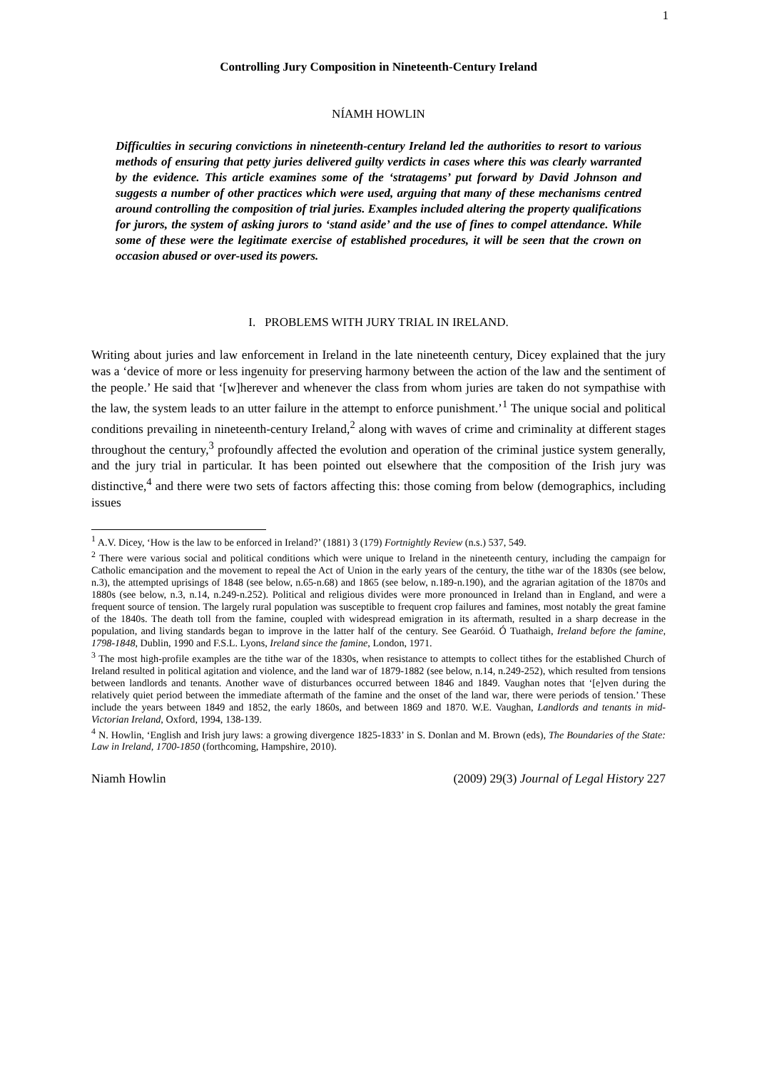1
Controlling Jury Composition in Nineteenth-Century Ireland
NÍAMH HOWLIN
Difficulties in securing convictions in nineteenth-century Ireland led the authorities to resort to various methods of ensuring that petty juries delivered guilty verdicts in cases where this was clearly warranted by the evidence. This article examines some of the ‘stratagems’ put forward by David Johnson and suggests a number of other practices which were used, arguing that many of these mechanisms centred around controlling the composition of trial juries. Examples included altering the property qualifications for jurors, the system of asking jurors to ‘stand aside’ and the use of fines to compel attendance. While some of these were the legitimate exercise of established procedures, it will be seen that the crown on occasion abused or over-used its powers.
I. PROBLEMS WITH JURY TRIAL IN IRELAND.
Writing about juries and law enforcement in Ireland in the late nineteenth century, Dicey explained that the jury was a ‘device of more or less ingenuity for preserving harmony between the action of the law and the sentiment of the people.’ He said that ‘[w]herever and whenever the class from whom juries are taken do not sympathise with the law, the system leads to an utter failure in the attempt to enforce punishment.’<sup>1</sup> The unique social and political conditions prevailing in nineteenth-century Ireland,<sup>2</sup> along with waves of crime and criminality at different stages throughout the century,<sup>3</sup> profoundly affected the evolution and operation of the criminal justice system generally, and the jury trial in particular. It has been pointed out elsewhere that the composition of the Irish jury was distinctive,<sup>4</sup> and there were two sets of factors affecting this: those coming from below (demographics, including issues
<sup>1</sup> A.V. Dicey, ‘How is the law to be enforced in Ireland?’ (1881) 3 (179) Fortnightly Review (n.s.) 537, 549.
<sup>2</sup> There were various social and political conditions which were unique to Ireland in the nineteenth century, including the campaign for Catholic emancipation and the movement to repeal the Act of Union in the early years of the century, the tithe war of the 1830s (see below, n.3), the attempted uprisings of 1848 (see below, n.65-n.68) and 1865 (see below, n.189-n.190), and the agrarian agitation of the 1870s and 1880s (see below, n.3, n.14, n.249-n.252). Political and religious divides were more pronounced in Ireland than in England, and were a frequent source of tension. The largely rural population was susceptible to frequent crop failures and famines, most notably the great famine of the 1840s. The death toll from the famine, coupled with widespread emigration in its aftermath, resulted in a sharp decrease in the population, and living standards began to improve in the latter half of the century. See Gearóid. Ó Tuathaigh, Ireland before the famine, 1798-1848, Dublin, 1990 and F.S.L. Lyons, Ireland since the famine, London, 1971.
<sup>3</sup> The most high-profile examples are the tithe war of the 1830s, when resistance to attempts to collect tithes for the established Church of Ireland resulted in political agitation and violence, and the land war of 1879-1882 (see below, n.14, n.249-252), which resulted from tensions between landlords and tenants. Another wave of disturbances occurred between 1846 and 1849. Vaughan notes that ‘[e]ven during the relatively quiet period between the immediate aftermath of the famine and the onset of the land war, there were periods of tension.’ These include the years between 1849 and 1852, the early 1860s, and between 1869 and 1870. W.E. Vaughan, Landlords and tenants in mid-Victorian Ireland, Oxford, 1994, 138-139.
<sup>4</sup> N. Howlin, ‘English and Irish jury laws: a growing divergence 1825-1833’ in S. Donlan and M. Brown (eds), The Boundaries of the State: Law in Ireland, 1700-1850 (forthcoming, Hampshire, 2010).
Niamh Howlin (2009) 29(3) Journal of Legal History 227